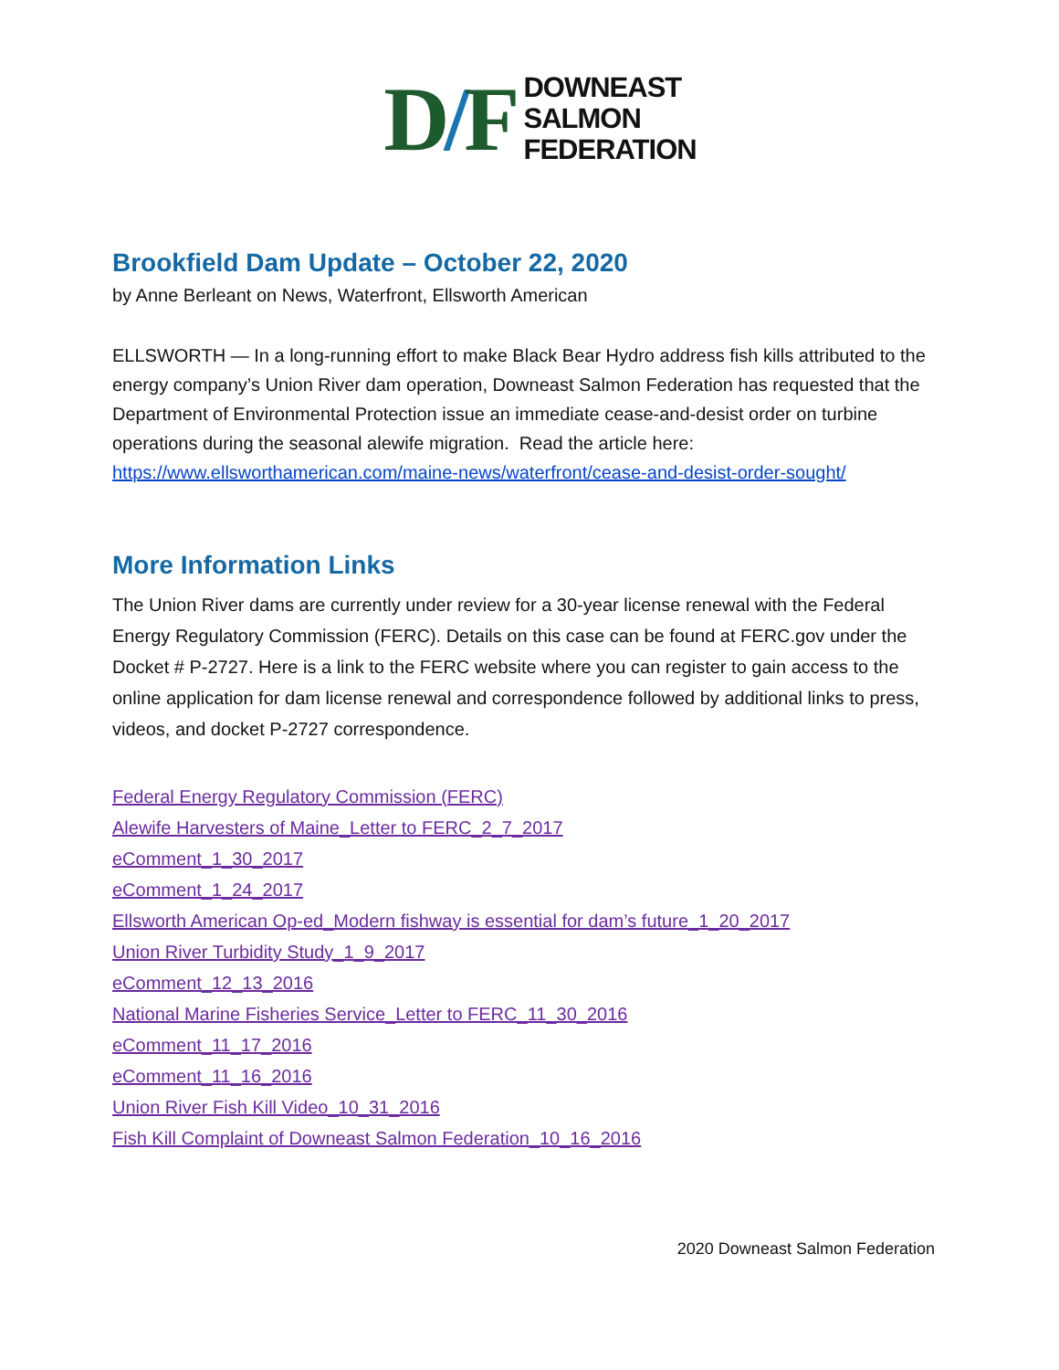D/F
DOWNEAST
SALMON
FEDERATION
Brookfield Dam Update – October 22, 2020
by Anne Berleant on News, Waterfront, Ellsworth American
ELLSWORTH — In a long-running effort to make Black Bear Hydro address fish kills attributed to the energy company’s Union River dam operation, Downeast Salmon Federation has requested that the Department of Environmental Protection issue an immediate cease-and-desist order on turbine operations during the seasonal alewife migration. Read the article here: https://www.ellsworthamerican.com/maine-news/waterfront/cease-and-desist-order-sought/
More Information Links
The Union River dams are currently under review for a 30-year license renewal with the Federal Energy Regulatory Commission (FERC). Details on this case can be found at FERC.gov under the Docket # P-2727. Here is a link to the FERC website where you can register to gain access to the online application for dam license renewal and correspondence followed by additional links to press, videos, and docket P-2727 correspondence.
Federal Energy Regulatory Commission (FERC)
Alewife Harvesters of Maine_Letter to FERC_2_7_2017
eComment_1_30_2017
eComment_1_24_2017
Ellsworth American Op-ed_Modern fishway is essential for dam’s future_1_20_2017
Union River Turbidity Study_1_9_2017
eComment_12_13_2016
National Marine Fisheries Service_Letter to FERC_11_30_2016
eComment_11_17_2016
eComment_11_16_2016
Union River Fish Kill Video_10_31_2016
Fish Kill Complaint of Downeast Salmon Federation_10_16_2016
2020 Downeast Salmon Federation